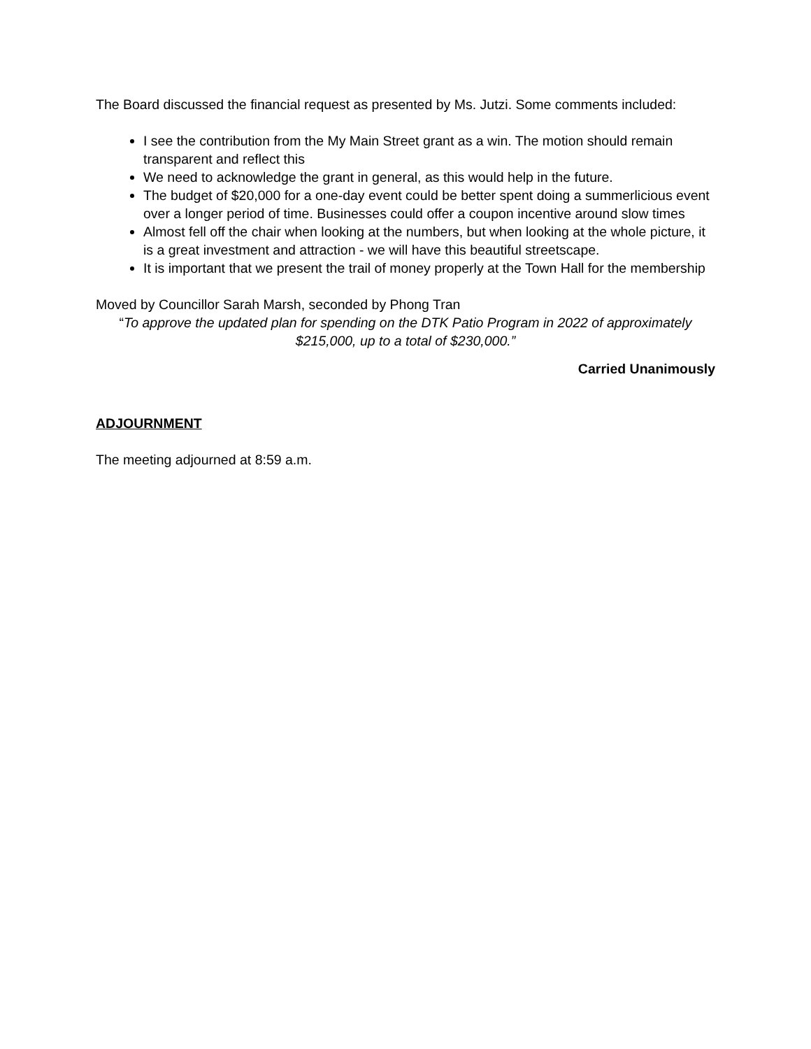The Board discussed the financial request as presented by Ms. Jutzi. Some comments included:
I see the contribution from the My Main Street grant as a win. The motion should remain transparent and reflect this
We need to acknowledge the grant in general, as this would help in the future.
The budget of $20,000 for a one-day event could be better spent doing a summerlicious event over a longer period of time. Businesses could offer a coupon incentive around slow times
Almost fell off the chair when looking at the numbers, but when looking at the whole picture, it is a great investment and attraction - we will have this beautiful streetscape.
It is important that we present the trail of money properly at the Town Hall for the membership
Moved by Councillor Sarah Marsh, seconded by Phong Tran
“To approve the updated plan for spending on the DTK Patio Program in 2022 of approximately $215,000, up to a total of $230,000.”
Carried Unanimously
ADJOURNMENT
The meeting adjourned at 8:59 a.m.